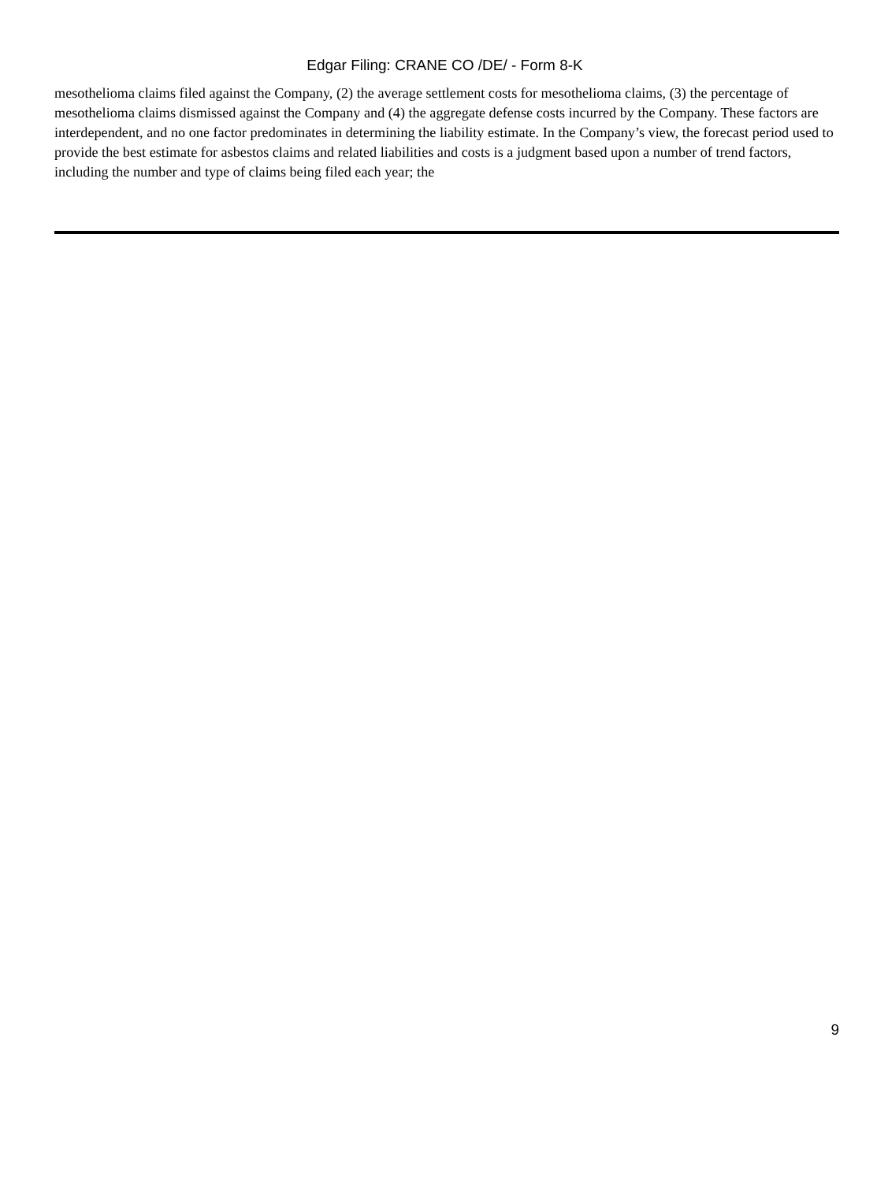Edgar Filing: CRANE CO /DE/ - Form 8-K
mesothelioma claims filed against the Company, (2) the average settlement costs for mesothelioma claims, (3) the percentage of mesothelioma claims dismissed against the Company and (4) the aggregate defense costs incurred by the Company. These factors are interdependent, and no one factor predominates in determining the liability estimate. In the Company’s view, the forecast period used to provide the best estimate for asbestos claims and related liabilities and costs is a judgment based upon a number of trend factors, including the number and type of claims being filed each year; the
9